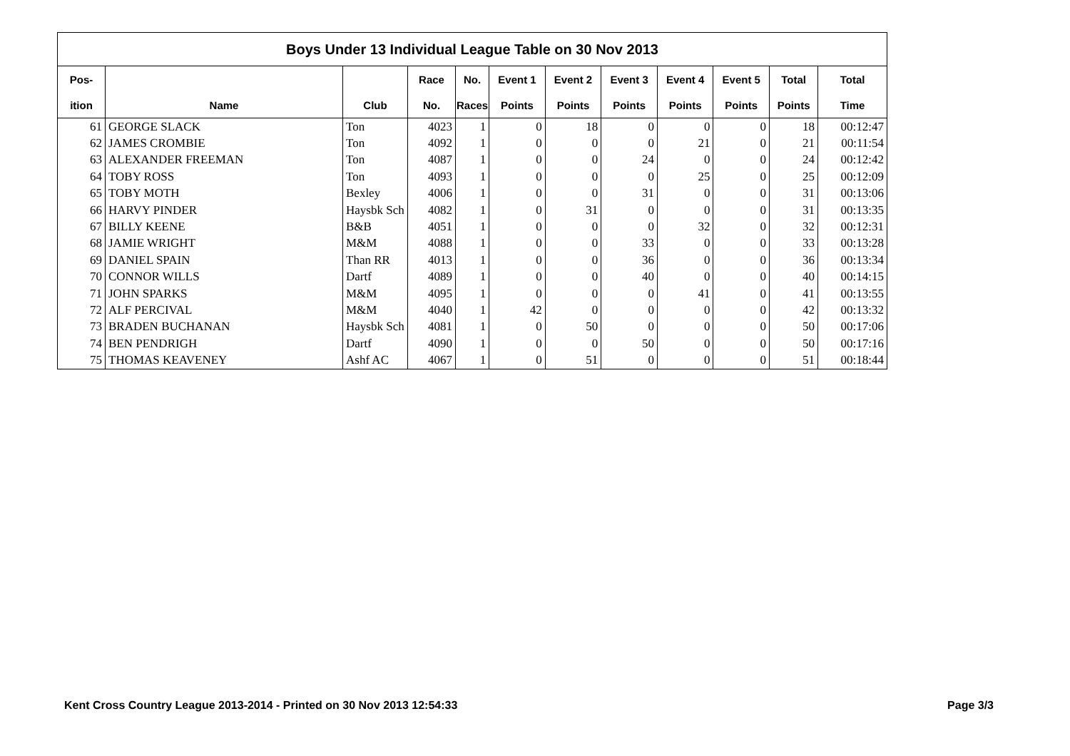| Boys Under 13 Individual League Table on 30 Nov 2013 | | | | | | | | | | | |
| Pos- | | | Race | No. | Event 1 | Event 2 | Event 3 | Event 4 | Event 5 | Total | Total |
| ition | Name | Club | No. | Races | Points | Points | Points | Points | Points | Points | Time |
| 61 | GEORGE SLACK | Ton | 4023 | 1 | 0 | 18 | 0 | 0 | 0 | 18 | 00:12:47 |
| 62 | JAMES CROMBIE | Ton | 4092 | 1 | 0 | 0 | 0 | 21 | 0 | 21 | 00:11:54 |
| 63 | ALEXANDER FREEMAN | Ton | 4087 | 1 | 0 | 0 | 24 | 0 | 0 | 24 | 00:12:42 |
| 64 | TOBY ROSS | Ton | 4093 | 1 | 0 | 0 | 0 | 25 | 0 | 25 | 00:12:09 |
| 65 | TOBY MOTH | Bexley | 4006 | 1 | 0 | 0 | 31 | 0 | 0 | 31 | 00:13:06 |
| 66 | HARVY PINDER | Haysbk Sch | 4082 | 1 | 0 | 31 | 0 | 0 | 0 | 31 | 00:13:35 |
| 67 | BILLY KEENE | B&B | 4051 | 1 | 0 | 0 | 0 | 32 | 0 | 32 | 00:12:31 |
| 68 | JAMIE WRIGHT | M&M | 4088 | 1 | 0 | 0 | 33 | 0 | 0 | 33 | 00:13:28 |
| 69 | DANIEL SPAIN | Than RR | 4013 | 1 | 0 | 0 | 36 | 0 | 0 | 36 | 00:13:34 |
| 70 | CONNOR WILLS | Dartf | 4089 | 1 | 0 | 0 | 40 | 0 | 0 | 40 | 00:14:15 |
| 71 | JOHN SPARKS | M&M | 4095 | 1 | 0 | 0 | 0 | 41 | 0 | 41 | 00:13:55 |
| 72 | ALF PERCIVAL | M&M | 4040 | 1 | 42 | 0 | 0 | 0 | 0 | 42 | 00:13:32 |
| 73 | BRADEN BUCHANAN | Haysbk Sch | 4081 | 1 | 0 | 50 | 0 | 0 | 0 | 50 | 00:17:06 |
| 74 | BEN PENDRIGH | Dartf | 4090 | 1 | 0 | 0 | 50 | 0 | 0 | 50 | 00:17:16 |
| 75 | THOMAS KEAVENEY | Ashf AC | 4067 | 1 | 0 | 51 | 0 | 0 | 0 | 51 | 00:18:44 |
Kent Cross Country League 2013-2014 - Printed on 30 Nov 2013 12:54:33 Page 3/3